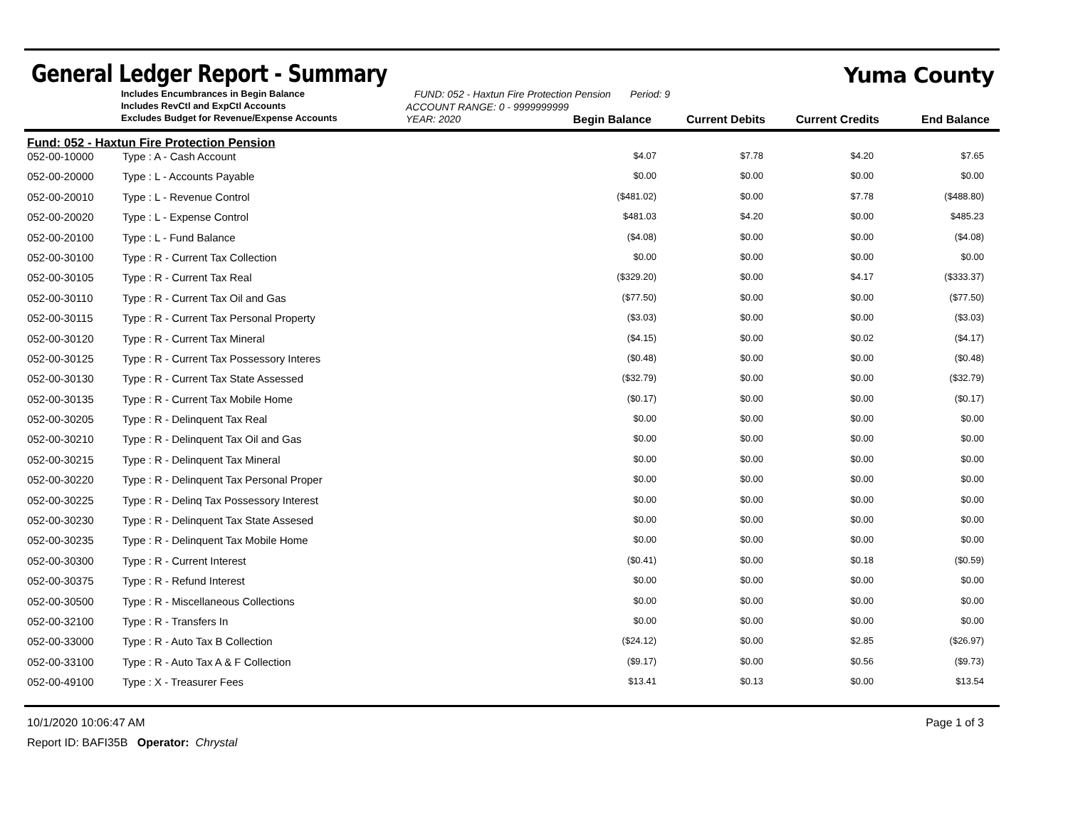General Ledger Report - Summary
Yuma County
Includes Encumbrances in Begin Balance
Includes RevCtl and ExpCtl Accounts
Excludes Budget for Revenue/Expense Accounts
FUND: 052 - Haxtun Fire Protection Pension Period: 9
ACCOUNT RANGE: 0 - 9999999999
YEAR: 2020 Begin Balance Current Debits Current Credits End Balance
Fund: 052 - Haxtun Fire Protection Pension
| 052-00-10000 | Type : A - Cash Account | $4.07 | $7.78 | $4.20 | $7.65 | |
| 052-00-20000 | Type : L - Accounts Payable | $0.00 | $0.00 | $0.00 | $0.00 | |
| 052-00-20010 | Type : L - Revenue Control | ($481.02) | $0.00 | $7.78 | ($488.80) | |
| 052-00-20020 | Type : L - Expense Control | $481.03 | $4.20 | $0.00 | $485.23 | |
| 052-00-20100 | Type : L - Fund Balance | ($4.08) | $0.00 | $0.00 | ($4.08) | |
| 052-00-30100 | Type : R - Current Tax Collection | $0.00 | $0.00 | $0.00 | $0.00 | |
| 052-00-30105 | Type : R - Current Tax Real | ($329.20) | $0.00 | $4.17 | ($333.37) | |
| 052-00-30110 | Type : R - Current Tax Oil and Gas | ($77.50) | $0.00 | $0.00 | ($77.50) | |
| 052-00-30115 | Type : R - Current Tax Personal Property | ($3.03) | $0.00 | $0.00 | ($3.03) | |
| 052-00-30120 | Type : R - Current Tax Mineral | ($4.15) | $0.00 | $0.02 | ($4.17) | |
| 052-00-30125 | Type : R - Current Tax Possessory Interes | ($0.48) | $0.00 | $0.00 | ($0.48) | |
| 052-00-30130 | Type : R - Current Tax State Assessed | ($32.79) | $0.00 | $0.00 | ($32.79) | |
| 052-00-30135 | Type : R - Current Tax Mobile Home | ($0.17) | $0.00 | $0.00 | ($0.17) | |
| 052-00-30205 | Type : R - Delinquent Tax Real | $0.00 | $0.00 | $0.00 | $0.00 | |
| 052-00-30210 | Type : R - Delinquent Tax Oil and Gas | $0.00 | $0.00 | $0.00 | $0.00 | |
| 052-00-30215 | Type : R - Delinquent Tax Mineral | $0.00 | $0.00 | $0.00 | $0.00 | |
| 052-00-30220 | Type : R - Delinquent Tax Personal Proper | $0.00 | $0.00 | $0.00 | $0.00 | |
| 052-00-30225 | Type : R - Delinq Tax Possessory Interest | $0.00 | $0.00 | $0.00 | $0.00 | |
| 052-00-30230 | Type : R - Delinquent Tax State Assesed | $0.00 | $0.00 | $0.00 | $0.00 | |
| 052-00-30235 | Type : R - Delinquent Tax Mobile Home | $0.00 | $0.00 | $0.00 | $0.00 | |
| 052-00-30300 | Type : R - Current Interest | ($0.41) | $0.00 | $0.18 | ($0.59) | |
| 052-00-30375 | Type : R - Refund Interest | $0.00 | $0.00 | $0.00 | $0.00 | |
| 052-00-30500 | Type : R - Miscellaneous Collections | $0.00 | $0.00 | $0.00 | $0.00 | |
| 052-00-32100 | Type : R - Transfers In | $0.00 | $0.00 | $0.00 | $0.00 | |
| 052-00-33000 | Type : R - Auto Tax B Collection | ($24.12) | $0.00 | $2.85 | ($26.97) | |
| 052-00-33100 | Type : R - Auto Tax A & F Collection | ($9.17) | $0.00 | $0.56 | ($9.73) | |
| 052-00-49100 | Type : X - Treasurer Fees | $13.41 | $0.13 | $0.00 | $13.54 | |
10/1/2020 10:06:47 AM Page 1 of 3
Report ID: BAFI35B Operator: Chrystal